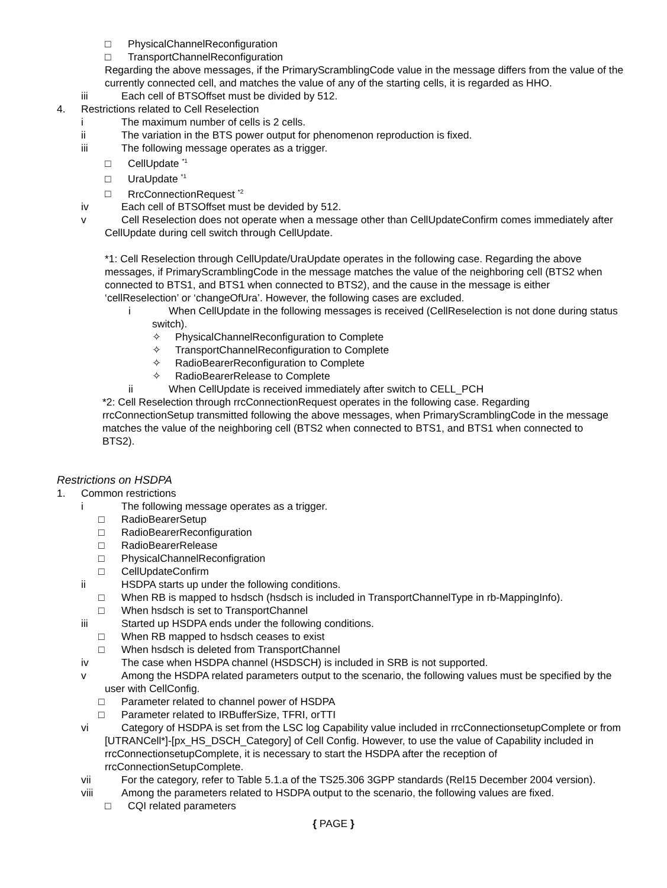□ PhysicalChannelReconfiguration
□ TransportChannelReconfiguration
Regarding the above messages, if the PrimaryScramblingCode value in the message differs from the value of the currently connected cell, and matches the value of any of the starting cells, it is regarded as HHO.
iii Each cell of BTSOffset must be divided by 512.
4. Restrictions related to Cell Reselection
i The maximum number of cells is 2 cells.
ii The variation in the BTS power output for phenomenon reproduction is fixed.
iii The following message operates as a trigger.
□ CellUpdate <sup>*1</sup>
□ UraUpdate <sup>*1</sup>
□ RrcConnectionRequest <sup>*2</sup>
iv Each cell of BTSOffset must be devided by 512.
v Cell Reselection does not operate when a message other than CellUpdateConfirm comes immediately after CellUpdate during cell switch through CellUpdate.
*1: Cell Reselection through CellUpdate/UraUpdate operates in the following case. Regarding the above messages, if PrimaryScramblingCode in the message matches the value of the neighboring cell (BTS2 when connected to BTS1, and BTS1 when connected to BTS2), and the cause in the message is either ‘cellReselection’ or ‘changeOfUra’. However, the following cases are excluded.
i When CellUpdate in the following messages is received (CellReselection is not done during status switch).
✧ PhysicalChannelReconfiguration to Complete
✧ TransportChannelReconfiguration to Complete
✧ RadioBearerReconfiguration to Complete
✧ RadioBearerRelease to Complete
ii When CellUpdate is received immediately after switch to CELL_PCH
*2: Cell Reselection through rrcConnectionRequest operates in the following case. Regarding rrcConnectionSetup transmitted following the above messages, when PrimaryScramblingCode in the message matches the value of the neighboring cell (BTS2 when connected to BTS1, and BTS1 when connected to BTS2).
Restrictions on HSDPA
1. Common restrictions
i The following message operates as a trigger.
□ RadioBearerSetup
□ RadioBearerReconfiguration
□ RadioBearerRelease
□ PhysicalChannelReconfigration
□ CellUpdateConfirm
ii HSDPA starts up under the following conditions.
□ When RB is mapped to hsdsch (hsdsch is included in TransportChannelType in rb-MappingInfo).
□ When hsdsch is set to TransportChannel
iii Started up HSDPA ends under the following conditions.
□ When RB mapped to hsdsch ceases to exist
□ When hsdsch is deleted from TransportChannel
iv The case when HSDPA channel (HSDSCH) is included in SRB is not supported.
v Among the HSDPA related parameters output to the scenario, the following values must be specified by the user with CellConfig.
□ Parameter related to channel power of HSDPA
□ Parameter related to IRBufferSize, TFRI, orTTI
vi Category of HSDPA is set from the LSC log Capability value included in rrcConnectionsetupComplete or from [UTRANCell*]-[px_HS_DSCH_Category] of Cell Config. However, to use the value of Capability included in rrcConnectionsetupComplete, it is necessary to start the HSDPA after the reception of rrcConnectionSetupComplete.
vii For the category, refer to Table 5.1.a of the TS25.306 3GPP standards (Rel15 December 2004 version).
viii Among the parameters related to HSDPA output to the scenario, the following values are fixed.
□ CQI related parameters
{ PAGE }